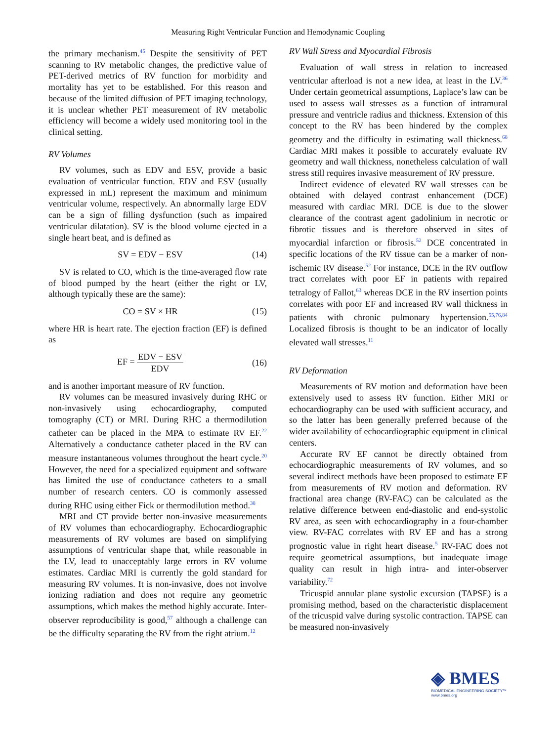Measuring Right Ventricular Function and Hemodynamic Coupling
the primary mechanism.<sup>45</sup> Despite the sensitivity of PET scanning to RV metabolic changes, the predictive value of PET-derived metrics of RV function for morbidity and mortality has yet to be established. For this reason and because of the limited diffusion of PET imaging technology, it is unclear whether PET measurement of RV metabolic efficiency will become a widely used monitoring tool in the clinical setting.
RV Volumes
RV volumes, such as EDV and ESV, provide a basic evaluation of ventricular function. EDV and ESV (usually expressed in mL) represent the maximum and minimum ventricular volume, respectively. An abnormally large EDV can be a sign of filling dysfunction (such as impaired ventricular dilatation). SV is the blood volume ejected in a single heart beat, and is defined as
SV = EDV − ESV (14)
SV is related to CO, which is the time-averaged flow rate of blood pumped by the heart (either the right or LV, although typically these are the same):
CO = SV × HR (15)
where HR is heart rate. The ejection fraction (EF) is defined as
EF =
EDV − ESV
EDV
(16)
and is another important measure of RV function.
RV volumes can be measured invasively during RHC or non-invasively using echocardiography, computed tomography (CT) or MRI. During RHC a thermodilution catheter can be placed in the MPA to estimate RV EF.<sup>22</sup> Alternatively a conductance catheter placed in the RV can measure instantaneous volumes throughout the heart cycle.<sup>20</sup> However, the need for a specialized equipment and software has limited the use of conductance catheters to a small number of research centers. CO is commonly assessed during RHC using either Fick or thermodilution method.<sup>38</sup>
MRI and CT provide better non-invasive measurements of RV volumes than echocardiography. Echocardiographic measurements of RV volumes are based on simplifying assumptions of ventricular shape that, while reasonable in the LV, lead to unacceptably large errors in RV volume estimates. Cardiac MRI is currently the gold standard for measuring RV volumes. It is non-invasive, does not involve ionizing radiation and does not require any geometric assumptions, which makes the method highly accurate. Inter-observer reproducibility is good,<sup>57</sup> although a challenge can be the difficulty separating the RV from the right atrium.<sup>12</sup>
RV Wall Stress and Myocardial Fibrosis
Evaluation of wall stress in relation to increased ventricular afterload is not a new idea, at least in the LV.<sup>36</sup> Under certain geometrical assumptions, Laplace’s law can be used to assess wall stresses as a function of intramural pressure and ventricle radius and thickness. Extension of this concept to the RV has been hindered by the complex geometry and the difficulty in estimating wall thickness.<sup>68</sup> Cardiac MRI makes it possible to accurately evaluate RV geometry and wall thickness, nonetheless calculation of wall stress still requires invasive measurement of RV pressure.
Indirect evidence of elevated RV wall stresses can be obtained with delayed contrast enhancement (DCE) measured with cardiac MRI. DCE is due to the slower clearance of the contrast agent gadolinium in necrotic or fibrotic tissues and is therefore observed in sites of myocardial infarction or fibrosis.<sup>52</sup> DCE concentrated in specific locations of the RV tissue can be a marker of non-ischemic RV disease.<sup>52</sup> For instance, DCE in the RV outflow tract correlates with poor EF in patients with repaired tetralogy of Fallot,<sup>63</sup> whereas DCE in the RV insertion points correlates with poor EF and increased RV wall thickness in patients with chronic pulmonary hypertension.<sup>55,76,84</sup> Localized fibrosis is thought to be an indicator of locally elevated wall stresses.<sup>11</sup>
RV Deformation
Measurements of RV motion and deformation have been extensively used to assess RV function. Either MRI or echocardiography can be used with sufficient accuracy, and so the latter has been generally preferred because of the wider availability of echocardiographic equipment in clinical centers.
Accurate RV EF cannot be directly obtained from echocardiographic measurements of RV volumes, and so several indirect methods have been proposed to estimate EF from measurements of RV motion and deformation. RV fractional area change (RV-FAC) can be calculated as the relative difference between end-diastolic and end-systolic RV area, as seen with echocardiography in a four-chamber view. RV-FAC correlates with RV EF and has a strong prognostic value in right heart disease.<sup>5</sup> RV-FAC does not require geometrical assumptions, but inadequate image quality can result in high intra- and inter-observer variability.<sup>72</sup>
Tricuspid annular plane systolic excursion (TAPSE) is a promising method, based on the characteristic displacement of the tricuspid valve during systolic contraction. TAPSE can be measured non-invasively
◈ BMES
BIOMEDICAL ENGINEERING SOCIETY™
www.bmes.org